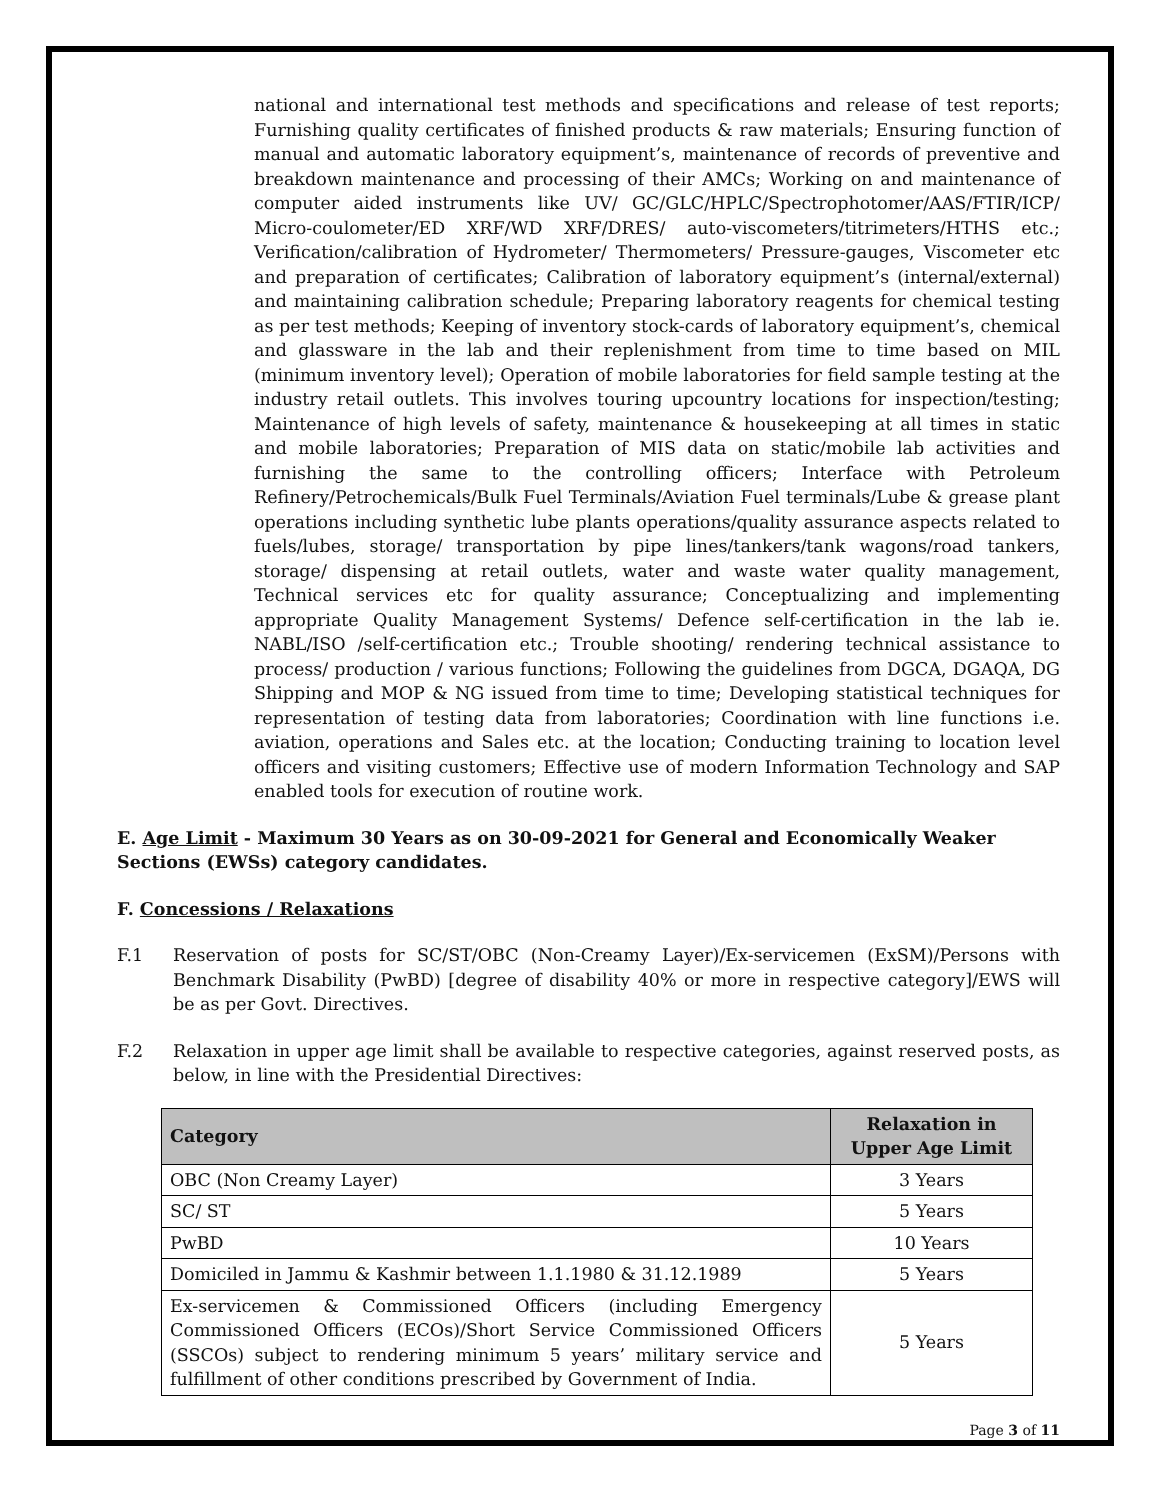national and international test methods and specifications and release of test reports; Furnishing quality certificates of finished products & raw materials; Ensuring function of manual and automatic laboratory equipment’s, maintenance of records of preventive and breakdown maintenance and processing of their AMCs; Working on and maintenance of computer aided instruments like UV/ GC/GLC/HPLC/Spectrophotomer/AAS/FTIR/ICP/ Micro-coulometer/ED XRF/WD XRF/DRES/ auto-viscometers/titrimeters/HTHS etc.; Verification/calibration of Hydrometer/ Thermometers/ Pressure-gauges, Viscometer etc and preparation of certificates; Calibration of laboratory equipment’s (internal/external) and maintaining calibration schedule; Preparing laboratory reagents for chemical testing as per test methods; Keeping of inventory stock-cards of laboratory equipment’s, chemical and glassware in the lab and their replenishment from time to time based on MIL (minimum inventory level); Operation of mobile laboratories for field sample testing at the industry retail outlets. This involves touring upcountry locations for inspection/testing; Maintenance of high levels of safety, maintenance & housekeeping at all times in static and mobile laboratories; Preparation of MIS data on static/mobile lab activities and furnishing the same to the controlling officers; Interface with Petroleum Refinery/Petrochemicals/Bulk Fuel Terminals/Aviation Fuel terminals/Lube & grease plant operations including synthetic lube plants operations/quality assurance aspects related to fuels/lubes, storage/ transportation by pipe lines/tankers/tank wagons/road tankers, storage/ dispensing at retail outlets, water and waste water quality management, Technical services etc for quality assurance; Conceptualizing and implementing appropriate Quality Management Systems/ Defence self-certification in the lab ie. NABL/ISO /self-certification etc.; Trouble shooting/ rendering technical assistance to process/ production / various functions; Following the guidelines from DGCA, DGAQA, DG Shipping and MOP & NG issued from time to time; Developing statistical techniques for representation of testing data from laboratories; Coordination with line functions i.e. aviation, operations and Sales etc. at the location; Conducting training to location level officers and visiting customers; Effective use of modern Information Technology and SAP enabled tools for execution of routine work.
E. Age Limit - Maximum 30 Years as on 30-09-2021 for General and Economically Weaker Sections (EWSs) category candidates.
F. Concessions / Relaxations
F.1 Reservation of posts for SC/ST/OBC (Non-Creamy Layer)/Ex-servicemen (ExSM)/Persons with Benchmark Disability (PwBD) [degree of disability 40% or more in respective category]/EWS will be as per Govt. Directives.
F.2 Relaxation in upper age limit shall be available to respective categories, against reserved posts, as below, in line with the Presidential Directives:
| Category | Relaxation in Upper Age Limit |
| --- | --- |
| OBC (Non Creamy Layer) | 3 Years |
| SC/ ST | 5 Years |
| PwBD | 10 Years |
| Domiciled in Jammu & Kashmir between 1.1.1980 & 31.12.1989 | 5 Years |
| Ex-servicemen & Commissioned Officers (including Emergency Commissioned Officers (ECOs)/Short Service Commissioned Officers (SSCOs) subject to rendering minimum 5 years’ military service and fulfillment of other conditions prescribed by Government of India. | 5 Years |
Page 3 of 11